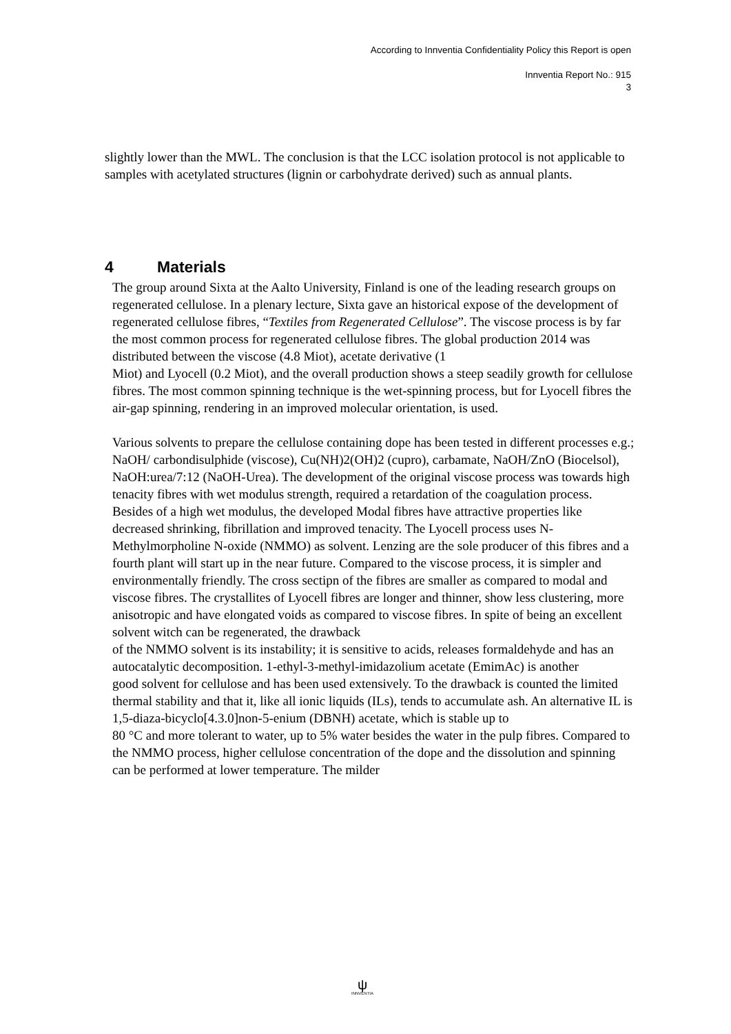According to Innventia Confidentiality Policy this Report is open
Innventia Report No.: 915
3
slightly lower than the MWL. The conclusion is that the LCC isolation protocol is not applicable to samples with acetylated structures (lignin or carbohydrate derived) such as annual plants.
4 Materials
The group around Sixta at the Aalto University, Finland is one of the leading research groups on regenerated cellulose. In a plenary lecture, Sixta gave an historical expose of the development of regenerated cellulose fibres, “Textiles from Regenerated Cellulose”. The viscose process is by far the most common process for regenerated cellulose fibres. The global production 2014 was distributed between the viscose (4.8 Miot), acetate derivative (1
Miot) and Lyocell (0.2 Miot), and the overall production shows a steep seadily growth for cellulose fibres. The most common spinning technique is the wet-spinning process, but for Lyocell fibres the air-gap spinning, rendering in an improved molecular orientation, is used.
Various solvents to prepare the cellulose containing dope has been tested in different processes e.g.; NaOH/ carbondisulphide (viscose), Cu(NH)2(OH)2 (cupro), carbamate, NaOH/ZnO (Biocelsol), NaOH:urea/7:12 (NaOH-Urea). The development of the original viscose process was towards high tenacity fibres with wet modulus strength, required a retardation of the coagulation process. Besides of a high wet modulus, the developed Modal fibres have attractive properties like decreased shrinking, fibrillation and improved tenacity. The Lyocell process uses N-Methylmorpholine N-oxide (NMMO) as solvent. Lenzing are the sole producer of this fibres and a fourth plant will start up in the near future. Compared to the viscose process, it is simpler and environmentally friendly. The cross sectipn of the fibres are smaller as compared to modal and viscose fibres. The crystallites of Lyocell fibres are longer and thinner, show less clustering, more anisotropic and have elongated voids as compared to viscose fibres. In spite of being an excellent solvent witch can be regenerated, the drawback
of the NMMO solvent is its instability; it is sensitive to acids, releases formaldehyde and has an autocatalytic decomposition. 1-ethyl-3-methyl-imidazolium acetate (EmimAc) is another
good solvent for cellulose and has been used extensively. To the drawback is counted the limited thermal stability and that it, like all ionic liquids (ILs), tends to accumulate ash. An alternative IL is 1,5-diaza-bicyclo[4.3.0]non-5-enium (DBNH) acetate, which is stable up to
80 °C and more tolerant to water, up to 5% water besides the water in the pulp fibres. Compared to the NMMO process, higher cellulose concentration of the dope and the dissolution and spinning can be performed at lower temperature. The milder
ψ
INNVENTIA